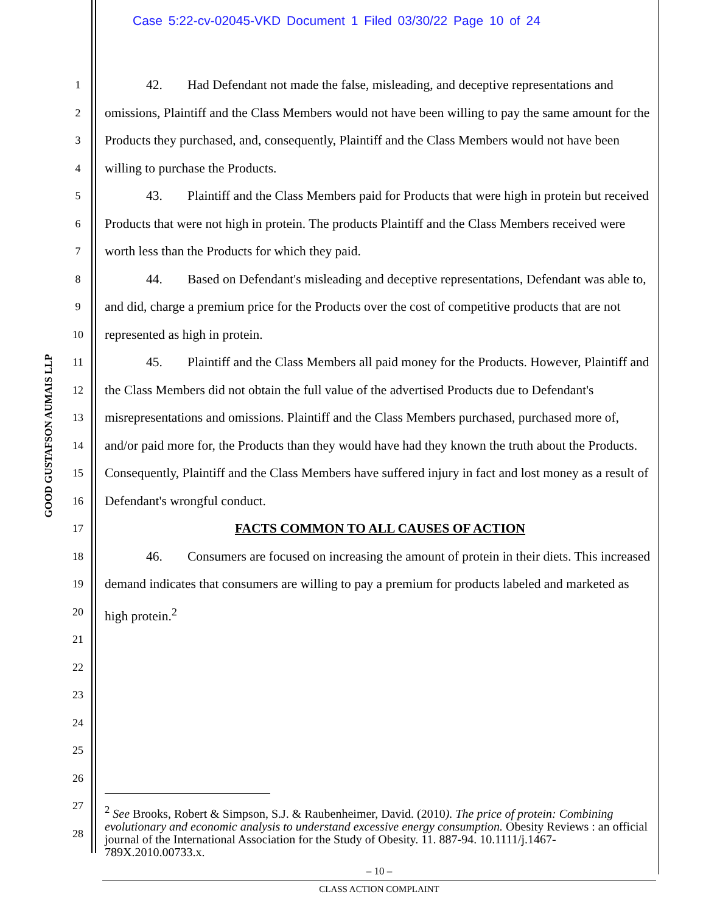Case 5:22-cv-02045-VKD Document 1 Filed 03/30/22 Page 10 of 24
GOOD GUSTAFSON AUMAIS LLP
1
2
3
4
5
6
7
8
9
10
11
12
13
14
15
16
17
18
19
20
21
22
23
24
25
26
27
28
42. Had Defendant not made the false, misleading, and deceptive representations and omissions, Plaintiff and the Class Members would not have been willing to pay the same amount for the Products they purchased, and, consequently, Plaintiff and the Class Members would not have been willing to purchase the Products.
43. Plaintiff and the Class Members paid for Products that were high in protein but received Products that were not high in protein. The products Plaintiff and the Class Members received were worth less than the Products for which they paid.
44. Based on Defendant's misleading and deceptive representations, Defendant was able to, and did, charge a premium price for the Products over the cost of competitive products that are not represented as high in protein.
45. Plaintiff and the Class Members all paid money for the Products. However, Plaintiff and the Class Members did not obtain the full value of the advertised Products due to Defendant's misrepresentations and omissions. Plaintiff and the Class Members purchased, purchased more of, and/or paid more for, the Products than they would have had they known the truth about the Products. Consequently, Plaintiff and the Class Members have suffered injury in fact and lost money as a result of Defendant's wrongful conduct.
FACTS COMMON TO ALL CAUSES OF ACTION
46. Consumers are focused on increasing the amount of protein in their diets. This increased demand indicates that consumers are willing to pay a premium for products labeled and marketed as high protein.<sup>2</sup>
<sup>2</sup> See Brooks, Robert & Simpson, S.J. & Raubenheimer, David. (2010). The price of protein: Combining evolutionary and economic analysis to understand excessive energy consumption. Obesity Reviews : an official journal of the International Association for the Study of Obesity. 11. 887-94. 10.1111/j.1467-789X.2010.00733.x.
– 10 –
CLASS ACTION COMPLAINT